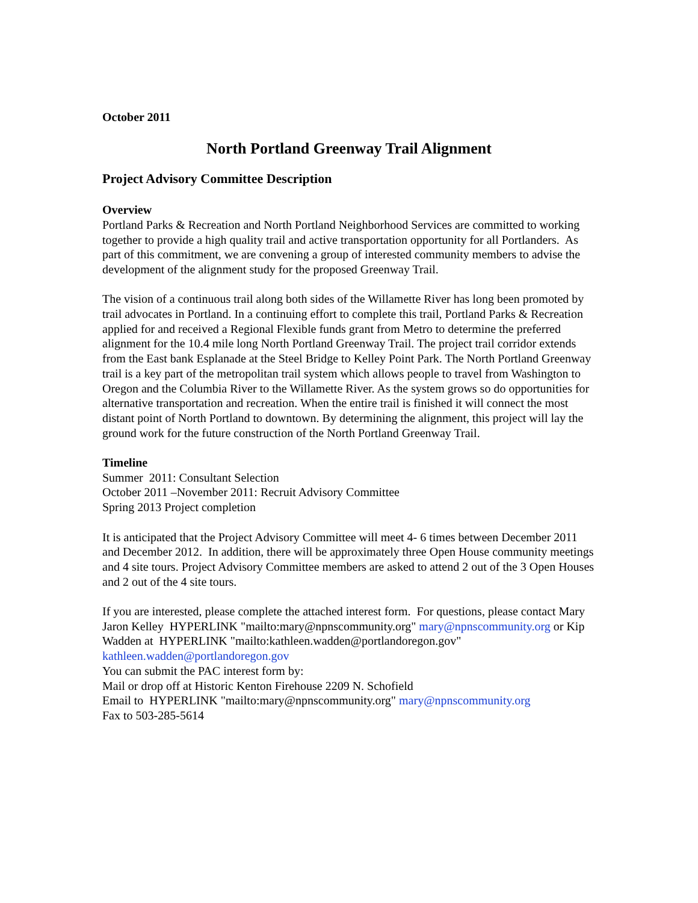October 2011
North Portland Greenway Trail Alignment
Project Advisory Committee Description
Overview
Portland Parks & Recreation and North Portland Neighborhood Services are committed to working together to provide a high quality trail and active transportation opportunity for all Portlanders. As part of this commitment, we are convening a group of interested community members to advise the development of the alignment study for the proposed Greenway Trail.
The vision of a continuous trail along both sides of the Willamette River has long been promoted by trail advocates in Portland. In a continuing effort to complete this trail, Portland Parks & Recreation applied for and received a Regional Flexible funds grant from Metro to determine the preferred alignment for the 10.4 mile long North Portland Greenway Trail. The project trail corridor extends from the East bank Esplanade at the Steel Bridge to Kelley Point Park. The North Portland Greenway trail is a key part of the metropolitan trail system which allows people to travel from Washington to Oregon and the Columbia River to the Willamette River. As the system grows so do opportunities for alternative transportation and recreation. When the entire trail is finished it will connect the most distant point of North Portland to downtown. By determining the alignment, this project will lay the ground work for the future construction of the North Portland Greenway Trail.
Timeline
Summer 2011: Consultant Selection
October 2011 –November 2011: Recruit Advisory Committee
Spring 2013 Project completion
It is anticipated that the Project Advisory Committee will meet 4- 6 times between December 2011 and December 2012. In addition, there will be approximately three Open House community meetings and 4 site tours. Project Advisory Committee members are asked to attend 2 out of the 3 Open Houses and 2 out of the 4 site tours.
If you are interested, please complete the attached interest form. For questions, please contact Mary Jaron Kelley HYPERLINK "mailto:mary@npnscommunity.org" mary@npnscommunity.org or Kip Wadden at HYPERLINK "mailto:kathleen.wadden@portlandoregon.gov" kathleen.wadden@portlandoregon.gov
You can submit the PAC interest form by:
Mail or drop off at Historic Kenton Firehouse 2209 N. Schofield
Email to HYPERLINK "mailto:mary@npnscommunity.org" mary@npnscommunity.org
Fax to 503-285-5614